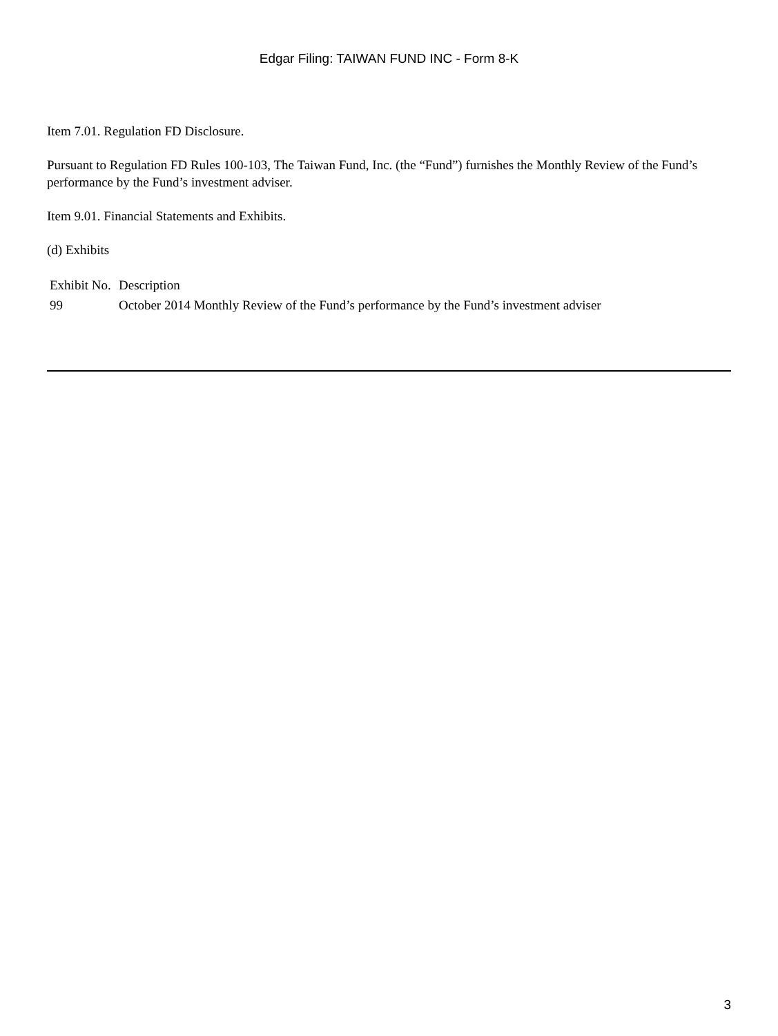Edgar Filing: TAIWAN FUND INC - Form 8-K
Item 7.01. Regulation FD Disclosure.
Pursuant to Regulation FD Rules 100-103, The Taiwan Fund, Inc. (the “Fund”) furnishes the Monthly Review of the Fund’s performance by the Fund’s investment adviser.
Item 9.01. Financial Statements and Exhibits.
(d) Exhibits
| Exhibit No. | Description |
| 99 | October 2014 Monthly Review of the Fund’s performance by the Fund’s investment adviser |
3